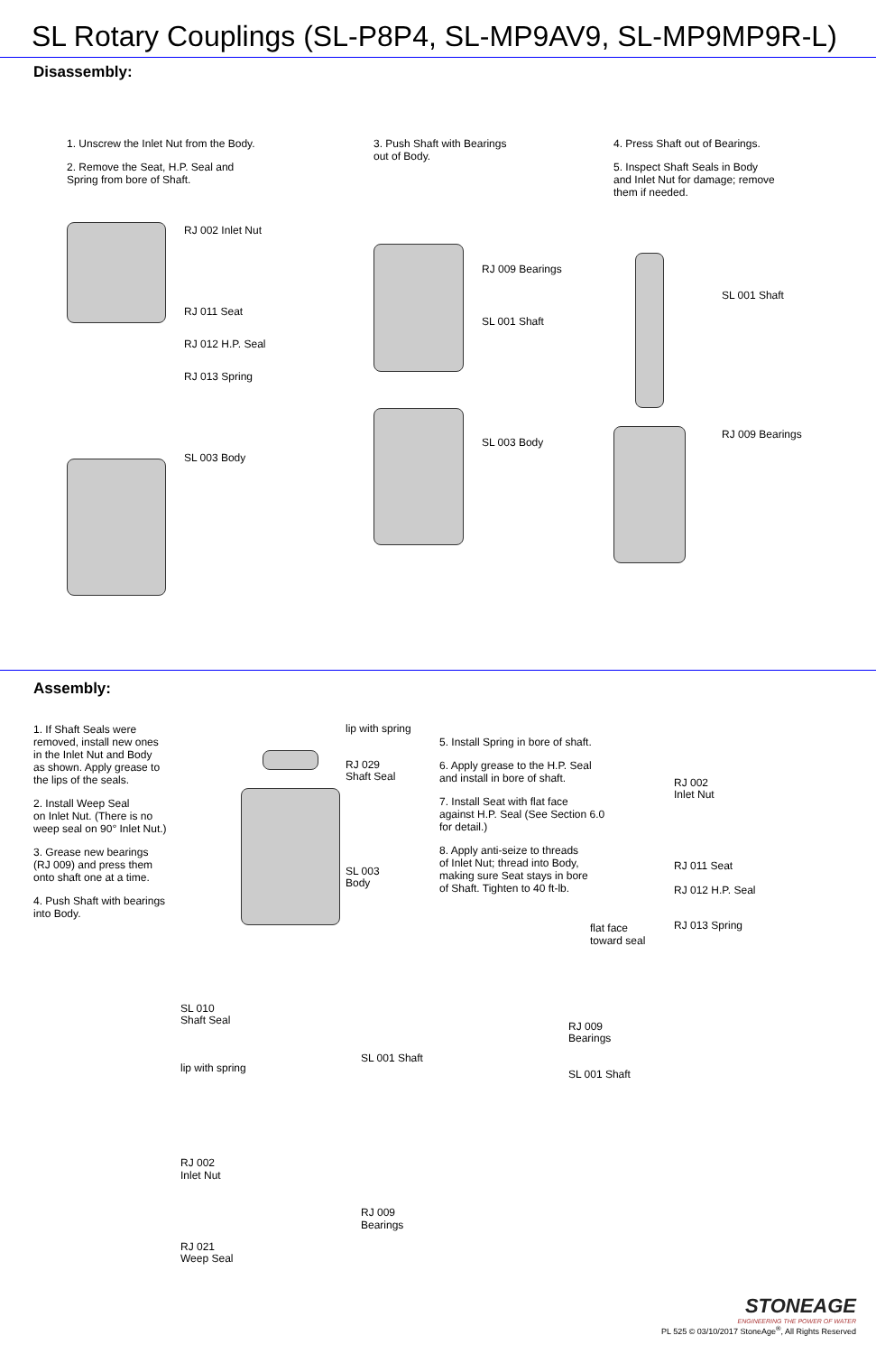SL Rotary Couplings (SL-P8P4, SL-MP9AV9, SL-MP9MP9R-L)
Disassembly:
1. Unscrew the Inlet Nut from the Body.
2. Remove the Seat, H.P. Seal and
Spring from bore of Shaft.
RJ 002 Inlet Nut
RJ 011 Seat
RJ 012 H.P. Seal
RJ 013 Spring
SL 003 Body
3. Push Shaft with Bearings
out of Body.
RJ 009 Bearings
SL 001 Shaft
SL 003 Body
4. Press Shaft out of Bearings.
5. Inspect Shaft Seals in Body
and Inlet Nut for damage; remove
them if needed.
SL 001 Shaft
RJ 009 Bearings
Assembly:
1. If Shaft Seals were
removed, install new ones
in the Inlet Nut and Body
as shown. Apply grease to
the lips of the seals.
2. Install Weep Seal
on Inlet Nut. (There is no
weep seal on 90° Inlet Nut.)
3. Grease new bearings
(RJ 009) and press them
onto shaft one at a time.
4. Push Shaft with bearings
into Body.
lip with spring
RJ 029
Shaft Seal
SL 003
Body
5. Install Spring in bore of shaft.
6. Apply grease to the H.P. Seal
and install in bore of shaft.
7. Install Seat with flat face
against H.P. Seal (See Section 6.0
for detail.)
8. Apply anti-seize to threads
of Inlet Nut; thread into Body,
making sure Seat stays in bore
of Shaft. Tighten to 40 ft-lb.
flat face
toward seal
RJ 002
Inlet Nut
RJ 011 Seat
RJ 012 H.P. Seal
RJ 013 Spring
SL 010
Shaft Seal
lip with spring
RJ 002
Inlet Nut
RJ 021
Weep Seal
SL 001 Shaft
RJ 009
Bearings
RJ 009
Bearings
SL 001 Shaft
STONEAGE
ENGINEERING THE POWER OF WATER
PL 525 © 03/10/2017 StoneAge<sup>®</sup>, All Rights Reserved